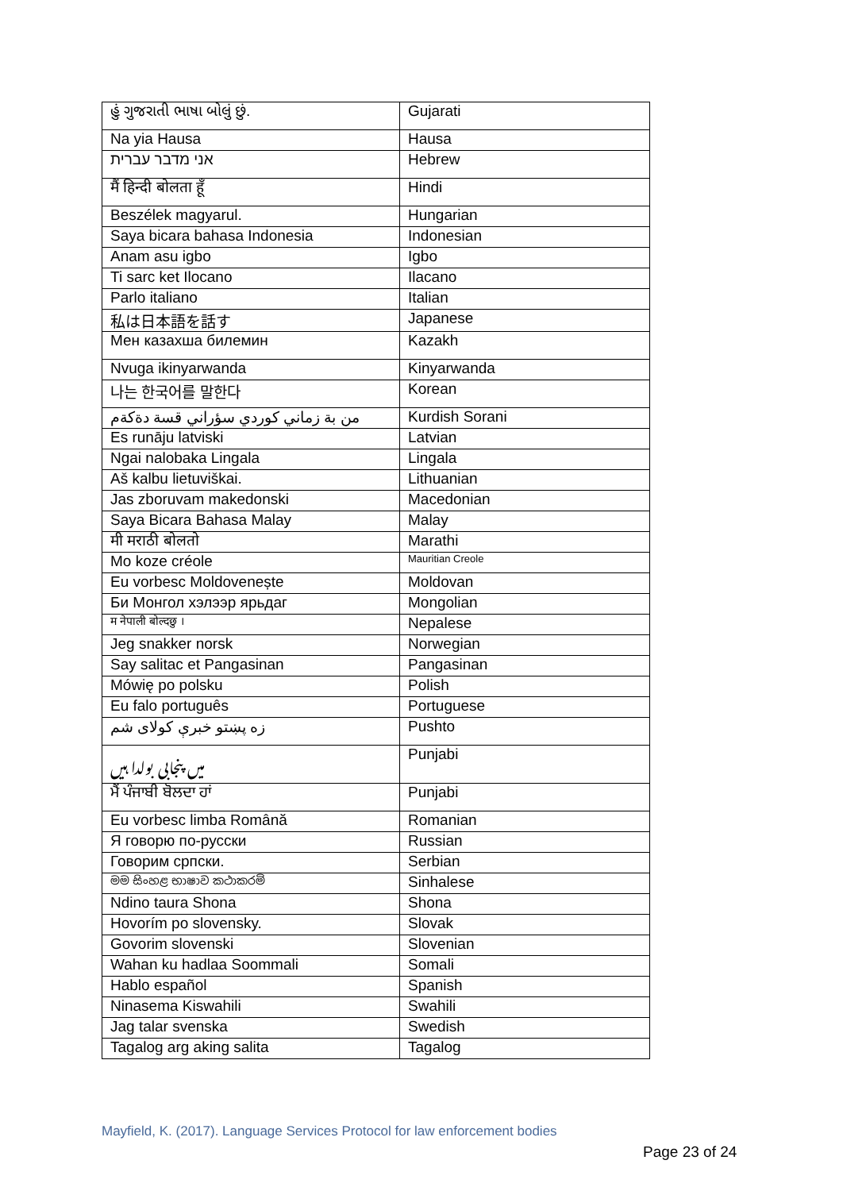| હું ગુજરાતી ભાષા બોલું છું. | Gujarati |
| Na yia Hausa | Hausa |
| אני מדבר עברית | Hebrew |
| मैं हिन्दी बोलता हूँ | Hindi |
| Beszélek magyarul. | Hungarian |
| Saya bicara bahasa Indonesia | Indonesian |
| Anam asu igbo | Igbo |
| Ti sarc ket Ilocano | Ilacano |
| Parlo italiano | Italian |
| 私は日本語を話す | Japanese |
| Мен казахша билемин | Kazakh |
| Nvuga ikinyarwanda | Kinyarwanda |
| 나는 한국어를 말한다 | Korean |
| من بة زماني كوردي سؤراني قسة دةكةم | Kurdish Sorani |
| Es runāju latviski | Latvian |
| Ngai nalobaka Lingala | Lingala |
| Aš kalbu lietuviškai. | Lithuanian |
| Jas zboruvam makedonski | Macedonian |
| Saya Bicara Bahasa Malay | Malay |
| मी मराठी बोलतो | Marathi |
| Mo koze créole | Mauritian Creole |
| Eu vorbesc Moldovenește | Moldovan |
| Би Монгол хэлээр ярьдаг | Mongolian |
| म नेपाली बोल्दछु । | Nepalese |
| Jeg snakker norsk | Norwegian |
| Say salitac et Pangasinan | Pangasinan |
| Mówię po polsku | Polish |
| Eu falo português | Portuguese |
| زه پښتو خبرې کولای شم | Pushto |
| میں پنجابی بولدا ہیں | Punjabi |
| ਮੈਂ ਪੰਜਾਬੀ ਬੋਲਦਾ ਹਾਂ | Punjabi |
| Eu vorbesc limba Română | Romanian |
| Я говорю по-русски | Russian |
| Говорим српски. | Serbian |
| මම සිංහළ භාෂාව කථාකරමි | Sinhalese |
| Ndino taura Shona | Shona |
| Hovorím po slovensky. | Slovak |
| Govorim slovenski | Slovenian |
| Wahan ku hadlaa Soommali | Somali |
| Hablo español | Spanish |
| Ninasema Kiswahili | Swahili |
| Jag talar svenska | Swedish |
| Tagalog arg aking salita | Tagalog |
Mayfield, K. (2017). Language Services Protocol for law enforcement bodies
Page 23 of 24